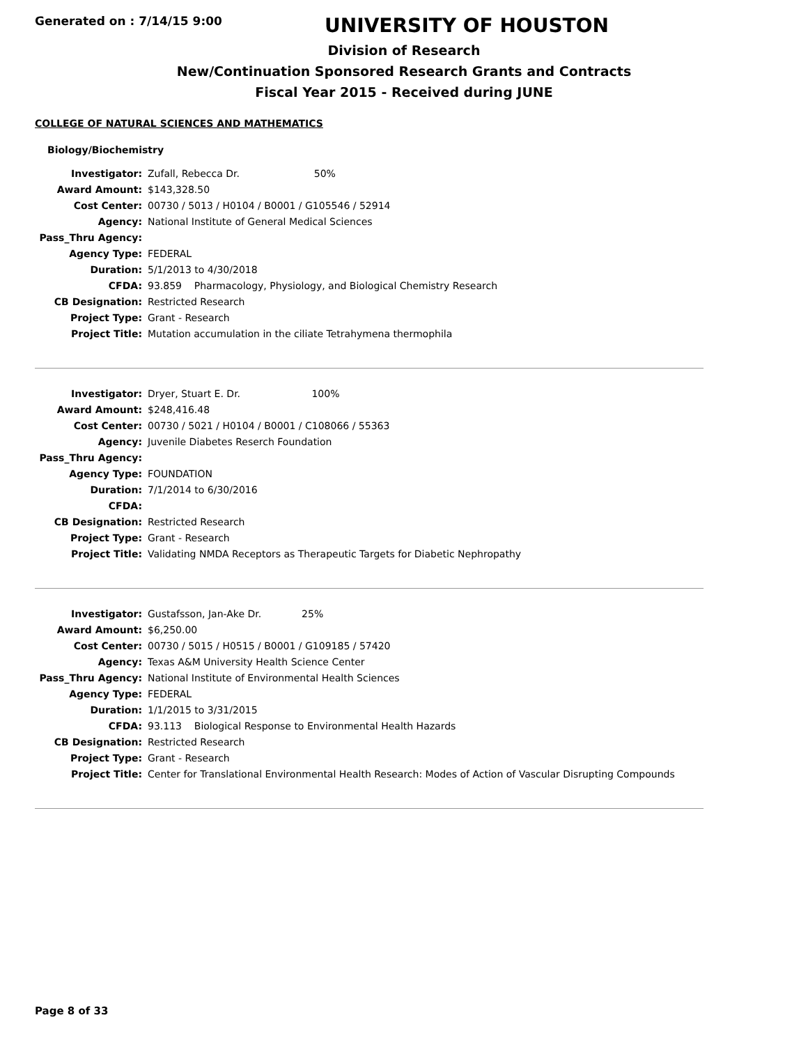Generated on : 7/14/15 9:00
UNIVERSITY OF HOUSTON
Division of Research
New/Continuation Sponsored Research Grants and Contracts
Fiscal Year 2015 - Received during JUNE
COLLEGE OF NATURAL SCIENCES AND MATHEMATICS
Biology/Biochemistry
| Investigator: | Zufall, Rebecca Dr. 50% |
| Award Amount: | $143,328.50 |
| Cost Center: | 00730 / 5013 / H0104 / B0001 / G105546 / 52914 |
| Agency: | National Institute of General Medical Sciences |
| Pass_Thru Agency: | |
| Agency Type: | FEDERAL |
| Duration: | 5/1/2013 to 4/30/2018 |
| CFDA: | 93.859 Pharmacology, Physiology, and Biological Chemistry Research |
| CB Designation: | Restricted Research |
| Project Type: | Grant - Research |
| Project Title: | Mutation accumulation in the ciliate Tetrahymena thermophila |
| Investigator: | Dryer, Stuart E. Dr. 100% |
| Award Amount: | $248,416.48 |
| Cost Center: | 00730 / 5021 / H0104 / B0001 / C108066 / 55363 |
| Agency: | Juvenile Diabetes Reserch Foundation |
| Pass_Thru Agency: | |
| Agency Type: | FOUNDATION |
| Duration: | 7/1/2014 to 6/30/2016 |
| CFDA: | |
| CB Designation: | Restricted Research |
| Project Type: | Grant - Research |
| Project Title: | Validating NMDA Receptors as Therapeutic Targets for Diabetic Nephropathy |
| Investigator: | Gustafsson, Jan-Ake Dr. 25% |
| Award Amount: | $6,250.00 |
| Cost Center: | 00730 / 5015 / H0515 / B0001 / G109185 / 57420 |
| Agency: | Texas A&M University Health Science Center |
| Pass_Thru Agency: | National Institute of Environmental Health Sciences |
| Agency Type: | FEDERAL |
| Duration: | 1/1/2015 to 3/31/2015 |
| CFDA: | 93.113 Biological Response to Environmental Health Hazards |
| CB Designation: | Restricted Research |
| Project Type: | Grant - Research |
| Project Title: | Center for Translational Environmental Health Research: Modes of Action of Vascular Disrupting Compounds |
Page 8 of 33